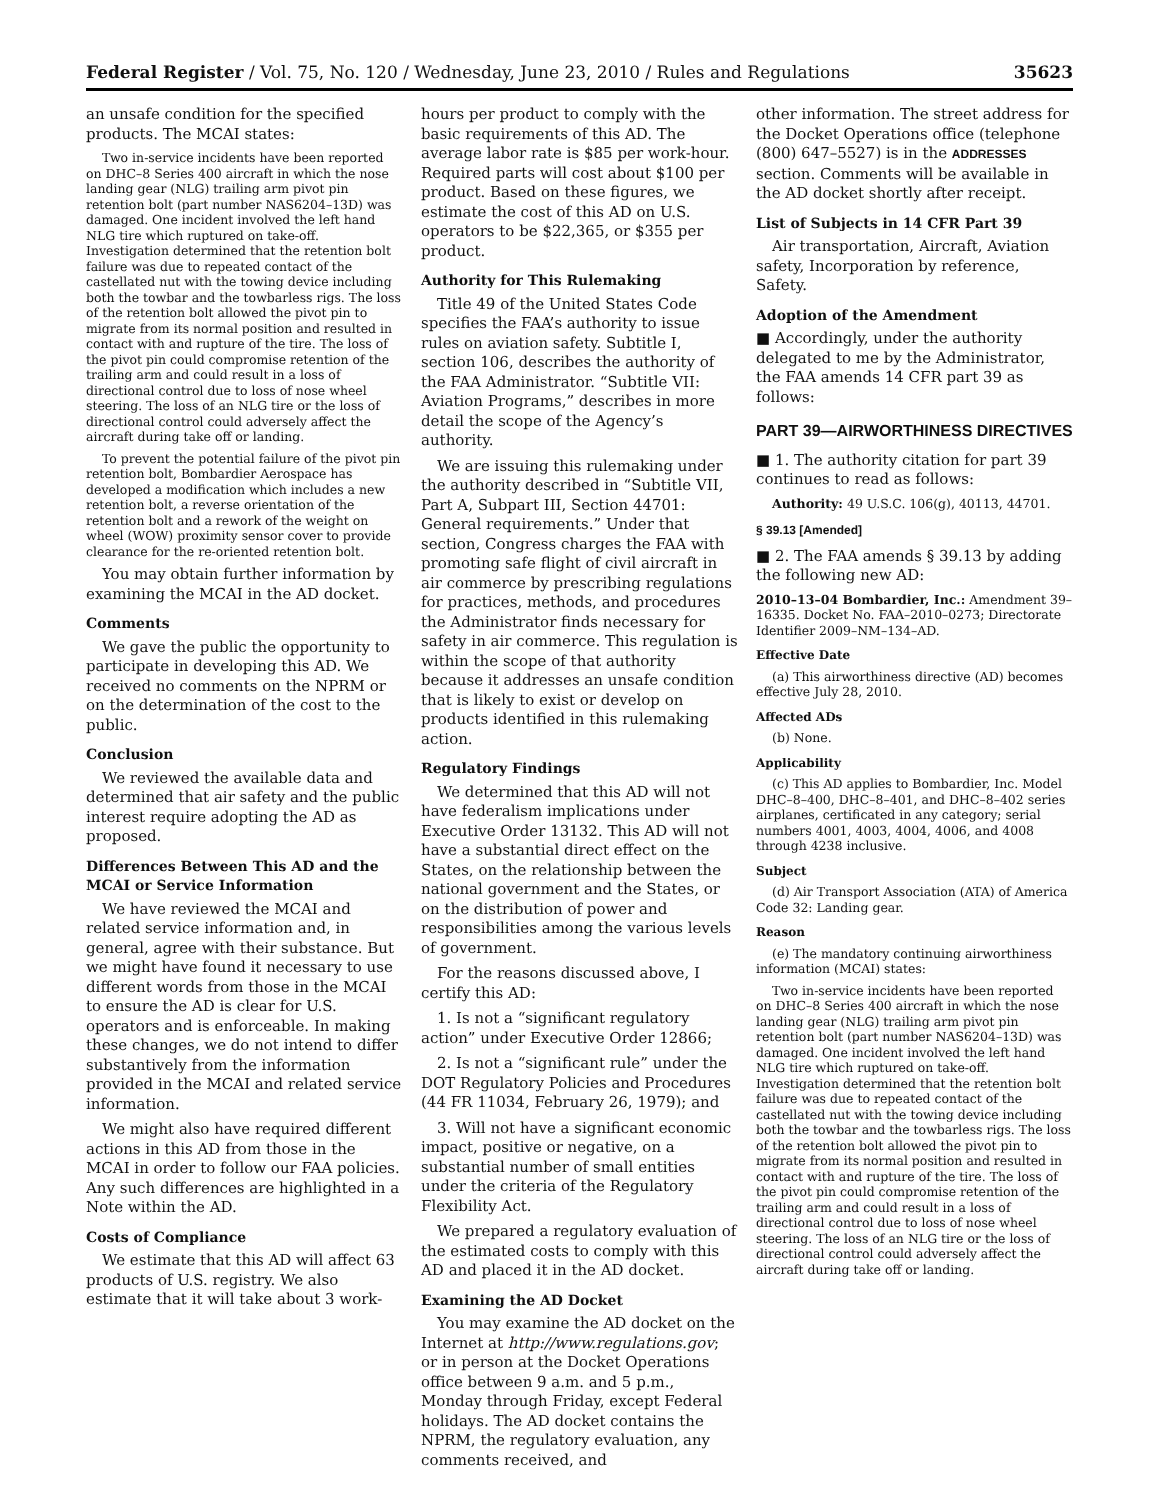Federal Register / Vol. 75, No. 120 / Wednesday, June 23, 2010 / Rules and Regulations 35623
an unsafe condition for the specified products. The MCAI states:
Two in-service incidents have been reported on DHC–8 Series 400 aircraft in which the nose landing gear (NLG) trailing arm pivot pin retention bolt (part number NAS6204–13D) was damaged. One incident involved the left hand NLG tire which ruptured on take-off. Investigation determined that the retention bolt failure was due to repeated contact of the castellated nut with the towing device including both the towbar and the towbarless rigs. The loss of the retention bolt allowed the pivot pin to migrate from its normal position and resulted in contact with and rupture of the tire. The loss of the pivot pin could compromise retention of the trailing arm and could result in a loss of directional control due to loss of nose wheel steering. The loss of an NLG tire or the loss of directional control could adversely affect the aircraft during take off or landing.
To prevent the potential failure of the pivot pin retention bolt, Bombardier Aerospace has developed a modification which includes a new retention bolt, a reverse orientation of the retention bolt and a rework of the weight on wheel (WOW) proximity sensor cover to provide clearance for the re-oriented retention bolt.
You may obtain further information by examining the MCAI in the AD docket.
Comments
We gave the public the opportunity to participate in developing this AD. We received no comments on the NPRM or on the determination of the cost to the public.
Conclusion
We reviewed the available data and determined that air safety and the public interest require adopting the AD as proposed.
Differences Between This AD and the MCAI or Service Information
We have reviewed the MCAI and related service information and, in general, agree with their substance. But we might have found it necessary to use different words from those in the MCAI to ensure the AD is clear for U.S. operators and is enforceable. In making these changes, we do not intend to differ substantively from the information provided in the MCAI and related service information.
We might also have required different actions in this AD from those in the MCAI in order to follow our FAA policies. Any such differences are highlighted in a Note within the AD.
Costs of Compliance
We estimate that this AD will affect 63 products of U.S. registry. We also estimate that it will take about 3 work-
hours per product to comply with the basic requirements of this AD. The average labor rate is $85 per work-hour. Required parts will cost about $100 per product. Based on these figures, we estimate the cost of this AD on U.S. operators to be $22,365, or $355 per product.
Authority for This Rulemaking
Title 49 of the United States Code specifies the FAA’s authority to issue rules on aviation safety. Subtitle I, section 106, describes the authority of the FAA Administrator. “Subtitle VII: Aviation Programs,” describes in more detail the scope of the Agency’s authority.
We are issuing this rulemaking under the authority described in “Subtitle VII, Part A, Subpart III, Section 44701: General requirements.” Under that section, Congress charges the FAA with promoting safe flight of civil aircraft in air commerce by prescribing regulations for practices, methods, and procedures the Administrator finds necessary for safety in air commerce. This regulation is within the scope of that authority because it addresses an unsafe condition that is likely to exist or develop on products identified in this rulemaking action.
Regulatory Findings
We determined that this AD will not have federalism implications under Executive Order 13132. This AD will not have a substantial direct effect on the States, on the relationship between the national government and the States, or on the distribution of power and responsibilities among the various levels of government.
For the reasons discussed above, I certify this AD:
1. Is not a “significant regulatory action” under Executive Order 12866;
2. Is not a “significant rule” under the DOT Regulatory Policies and Procedures (44 FR 11034, February 26, 1979); and
3. Will not have a significant economic impact, positive or negative, on a substantial number of small entities under the criteria of the Regulatory Flexibility Act.
We prepared a regulatory evaluation of the estimated costs to comply with this AD and placed it in the AD docket.
Examining the AD Docket
You may examine the AD docket on the Internet at http://www.regulations.gov; or in person at the Docket Operations office between 9 a.m. and 5 p.m., Monday through Friday, except Federal holidays. The AD docket contains the NPRM, the regulatory evaluation, any comments received, and
other information. The street address for the Docket Operations office (telephone (800) 647–5527) is in the ADDRESSES section. Comments will be available in the AD docket shortly after receipt.
List of Subjects in 14 CFR Part 39
Air transportation, Aircraft, Aviation safety, Incorporation by reference, Safety.
Adoption of the Amendment
■ Accordingly, under the authority delegated to me by the Administrator, the FAA amends 14 CFR part 39 as follows:
PART 39—AIRWORTHINESS DIRECTIVES
■ 1. The authority citation for part 39 continues to read as follows:
Authority: 49 U.S.C. 106(g), 40113, 44701.
§ 39.13 [Amended]
■ 2. The FAA amends § 39.13 by adding the following new AD:
2010–13–04 Bombardier, Inc.: Amendment 39–16335. Docket No. FAA–2010–0273; Directorate Identifier 2009–NM–134–AD.
Effective Date
(a) This airworthiness directive (AD) becomes effective July 28, 2010.
Affected ADs
(b) None.
Applicability
(c) This AD applies to Bombardier, Inc. Model DHC–8–400, DHC–8–401, and DHC–8–402 series airplanes, certificated in any category; serial numbers 4001, 4003, 4004, 4006, and 4008 through 4238 inclusive.
Subject
(d) Air Transport Association (ATA) of America Code 32: Landing gear.
Reason
(e) The mandatory continuing airworthiness information (MCAI) states:
Two in-service incidents have been reported on DHC–8 Series 400 aircraft in which the nose landing gear (NLG) trailing arm pivot pin retention bolt (part number NAS6204–13D) was damaged. One incident involved the left hand NLG tire which ruptured on take-off. Investigation determined that the retention bolt failure was due to repeated contact of the castellated nut with the towing device including both the towbar and the towbarless rigs. The loss of the retention bolt allowed the pivot pin to migrate from its normal position and resulted in contact with and rupture of the tire. The loss of the pivot pin could compromise retention of the trailing arm and could result in a loss of directional control due to loss of nose wheel steering. The loss of an NLG tire or the loss of directional control could adversely affect the aircraft during take off or landing.